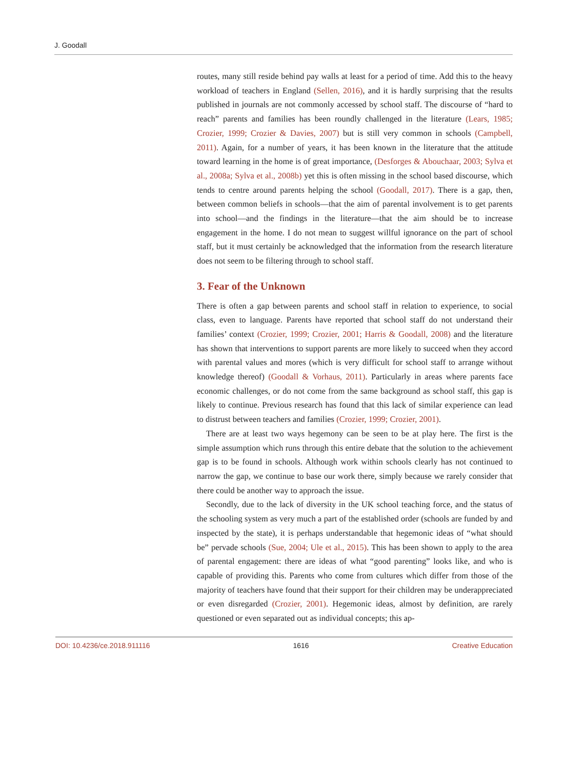J. Goodall
routes, many still reside behind pay walls at least for a period of time. Add this to the heavy workload of teachers in England (Sellen, 2016), and it is hardly surprising that the results published in journals are not commonly accessed by school staff. The discourse of “hard to reach” parents and families has been roundly challenged in the literature (Lears, 1985; Crozier, 1999; Crozier & Davies, 2007) but is still very common in schools (Campbell, 2011). Again, for a number of years, it has been known in the literature that the attitude toward learning in the home is of great importance, (Desforges & Abouchaar, 2003; Sylva et al., 2008a; Sylva et al., 2008b) yet this is often missing in the school based discourse, which tends to centre around parents helping the school (Goodall, 2017). There is a gap, then, between common beliefs in schools—that the aim of parental involvement is to get parents into school—and the findings in the literature—that the aim should be to increase engagement in the home. I do not mean to suggest willful ignorance on the part of school staff, but it must certainly be acknowledged that the information from the research literature does not seem to be filtering through to school staff.
3. Fear of the Unknown
There is often a gap between parents and school staff in relation to experience, to social class, even to language. Parents have reported that school staff do not understand their families’ context (Crozier, 1999; Crozier, 2001; Harris & Goodall, 2008) and the literature has shown that interventions to support parents are more likely to succeed when they accord with parental values and mores (which is very difficult for school staff to arrange without knowledge thereof) (Goodall & Vorhaus, 2011). Particularly in areas where parents face economic challenges, or do not come from the same background as school staff, this gap is likely to continue. Previous research has found that this lack of similar experience can lead to distrust between teachers and families (Crozier, 1999; Crozier, 2001).
There are at least two ways hegemony can be seen to be at play here. The first is the simple assumption which runs through this entire debate that the solution to the achievement gap is to be found in schools. Although work within schools clearly has not continued to narrow the gap, we continue to base our work there, simply because we rarely consider that there could be another way to approach the issue.
Secondly, due to the lack of diversity in the UK school teaching force, and the status of the schooling system as very much a part of the established order (schools are funded by and inspected by the state), it is perhaps understandable that hegemonic ideas of “what should be” pervade schools (Sue, 2004; Ule et al., 2015). This has been shown to apply to the area of parental engagement: there are ideas of what “good parenting” looks like, and who is capable of providing this. Parents who come from cultures which differ from those of the majority of teachers have found that their support for their children may be underappreciated or even disregarded (Crozier, 2001). Hegemonic ideas, almost by definition, are rarely questioned or even separated out as individual concepts; this ap-
DOI: 10.4236/ce.2018.911116 1616 Creative Education